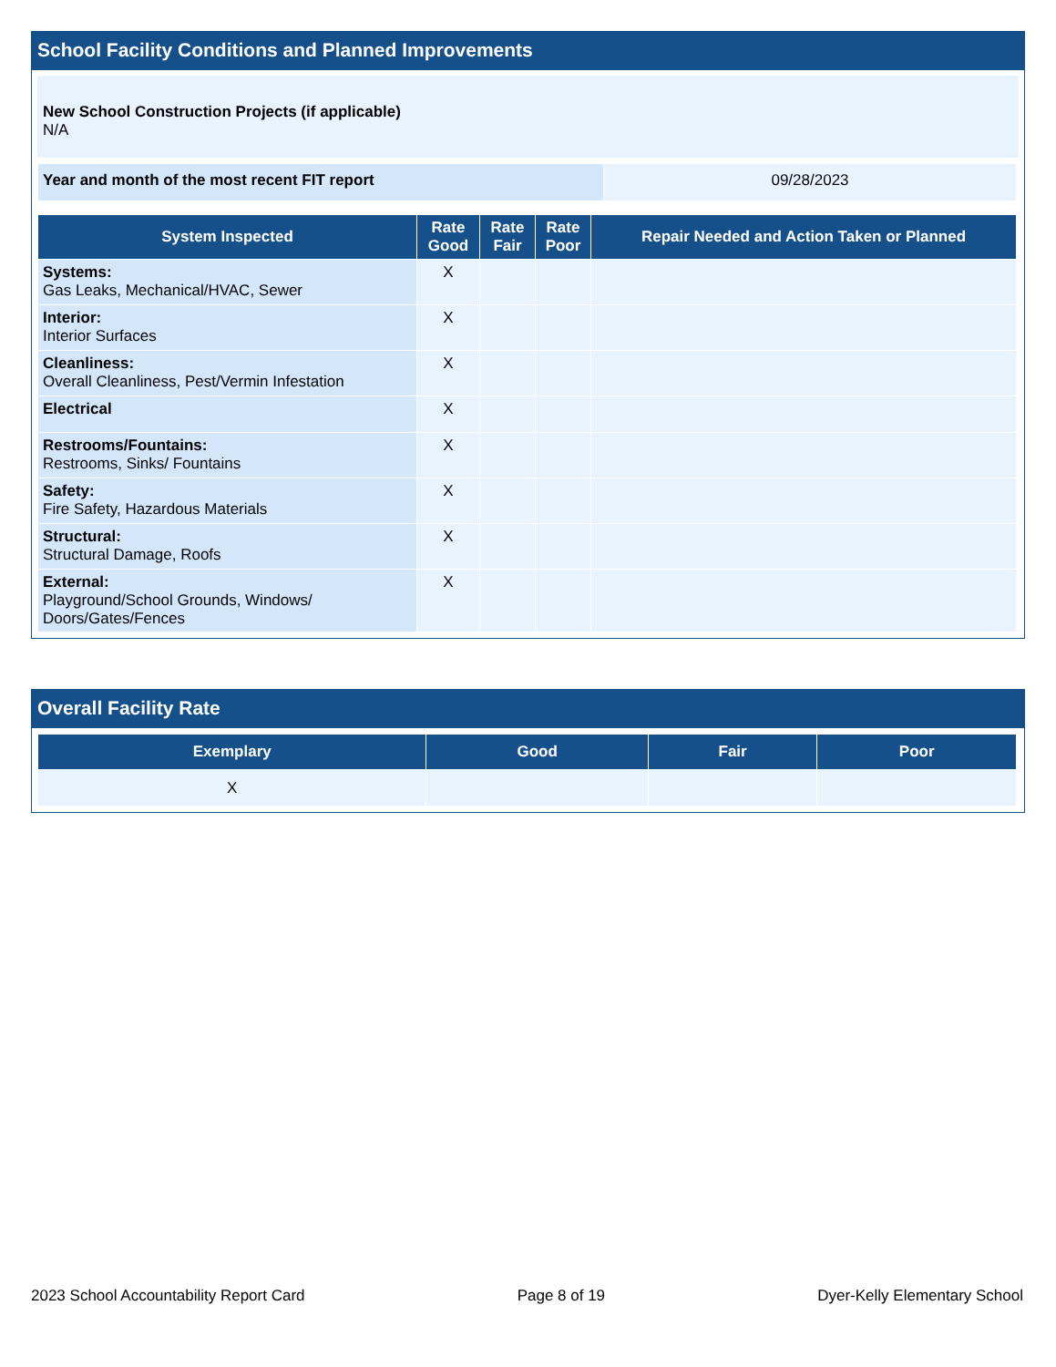School Facility Conditions and Planned Improvements
New School Construction Projects (if applicable)
N/A
| Year and month of the most recent FIT report | 09/28/2023 |
| System Inspected | Rate Good | Rate Fair | Rate Poor | Repair Needed and Action Taken or Planned |
| --- | --- | --- | --- | --- |
| Systems: Gas Leaks, Mechanical/HVAC, Sewer | X | | | |
| Interior: Interior Surfaces | X | | | |
| Cleanliness: Overall Cleanliness, Pest/Vermin Infestation | X | | | |
| Electrical | X | | | |
| Restrooms/Fountains: Restrooms, Sinks/ Fountains | X | | | |
| Safety: Fire Safety, Hazardous Materials | X | | | |
| Structural: Structural Damage, Roofs | X | | | |
| External: Playground/School Grounds, Windows/ Doors/Gates/Fences | X | | | |
Overall Facility Rate
| Exemplary | Good | Fair | Poor |
| --- | --- | --- | --- |
| X | | | |
2023 School Accountability Report Card Page 8 of 19 Dyer-Kelly Elementary School